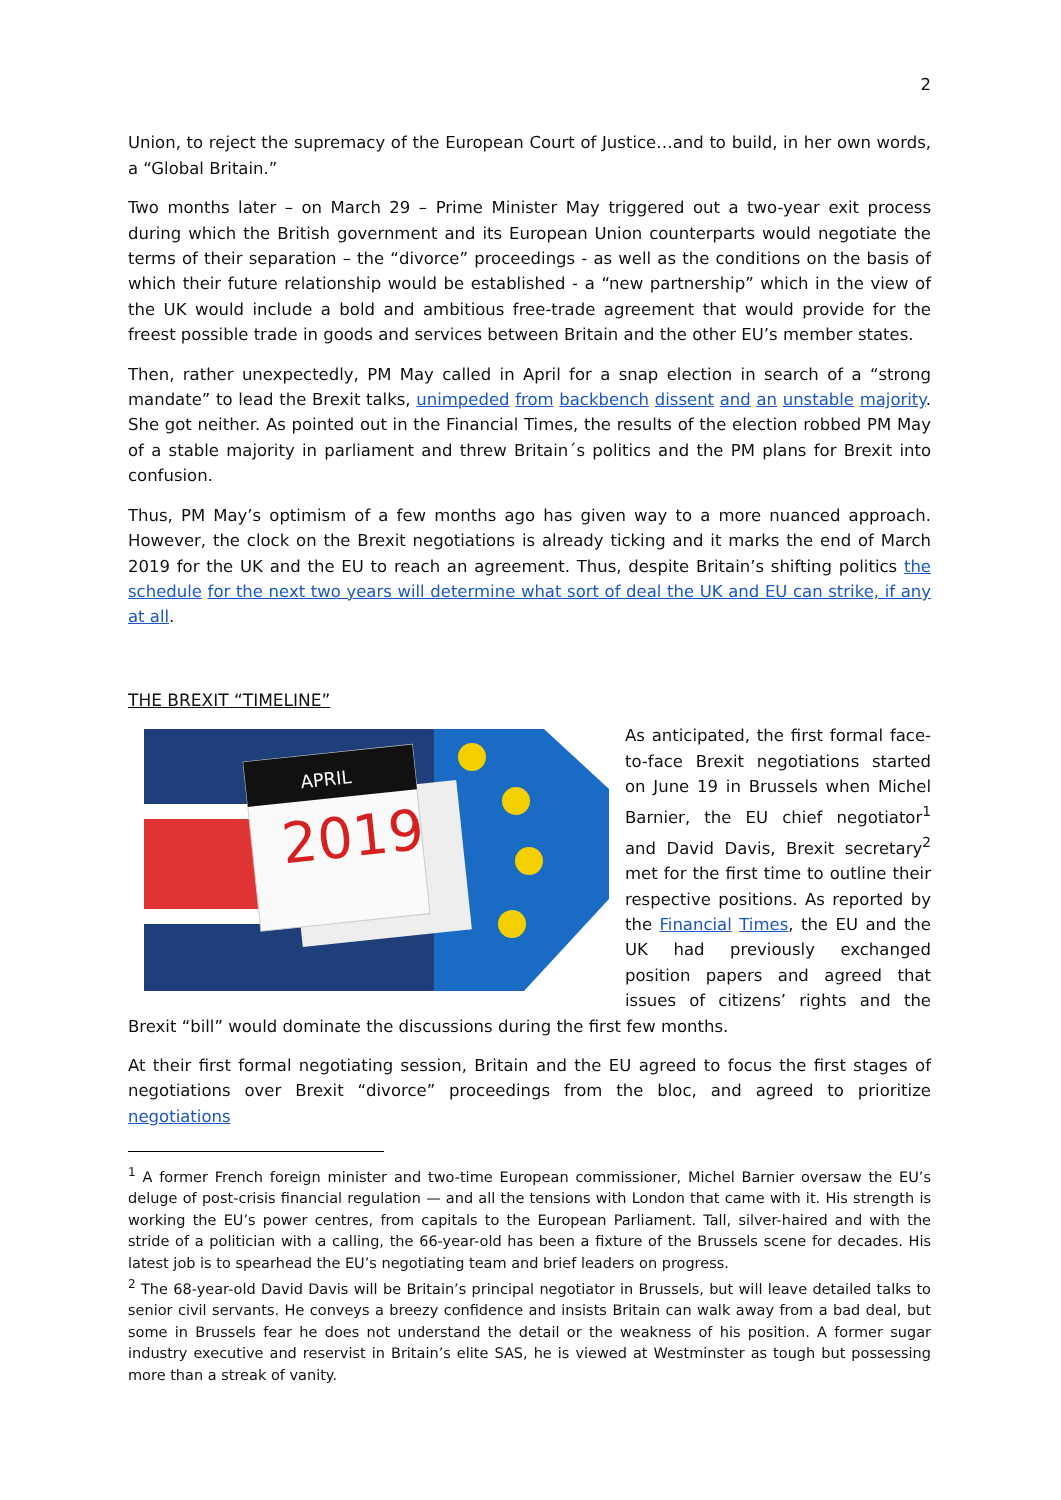2
Union, to reject the supremacy of the European Court of Justice…and to build, in her own words, a “Global Britain.”
Two months later – on March 29 – Prime Minister May triggered out a two-year exit process during which the British government and its European Union counterparts would negotiate the terms of their separation – the “divorce” proceedings - as well as the conditions on the basis of which their future relationship would be established - a “new partnership” which in the view of the UK would include a bold and ambitious free-trade agreement that would provide for the freest possible trade in goods and services between Britain and the other EU’s member states.
Then, rather unexpectedly, PM May called in April for a snap election in search of a “strong mandate” to lead the Brexit talks, unimpeded from backbench dissent and an unstable majority. She got neither. As pointed out in the Financial Times, the results of the election robbed PM May of a stable majority in parliament and threw Britain´s politics and the PM plans for Brexit into confusion.
Thus, PM May’s optimism of a few months ago has given way to a more nuanced approach. However, the clock on the Brexit negotiations is already ticking and it marks the end of March 2019 for the UK and the EU to reach an agreement. Thus, despite Britain’s shifting politics the schedule for the next two years will determine what sort of deal the UK and EU can strike, if any at all.
THE BREXIT “TIMELINE”
APRIL
2019
As anticipated, the first formal face-to-face Brexit negotiations started on June 19 in Brussels when Michel Barnier, the EU chief negotiator<sup>1</sup> and David Davis, Brexit secretary<sup>2</sup> met for the first time to outline their respective positions. As reported by the Financial Times, the EU and the UK had previously exchanged position papers and agreed that issues of citizens’ rights and the Brexit “bill” would dominate the discussions during the first few months.
At their first formal negotiating session, Britain and the EU agreed to focus the first stages of negotiations over Brexit “divorce” proceedings from the bloc, and agreed to prioritize negotiations
<sup>1</sup> A former French foreign minister and two-time European commissioner, Michel Barnier oversaw the EU’s deluge of post-crisis financial regulation — and all the tensions with London that came with it. His strength is working the EU’s power centres, from capitals to the European Parliament. Tall, silver-haired and with the stride of a politician with a calling, the 66-year-old has been a fixture of the Brussels scene for decades. His latest job is to spearhead the EU’s negotiating team and brief leaders on progress.
<sup>2</sup> The 68-year-old David Davis will be Britain’s principal negotiator in Brussels, but will leave detailed talks to senior civil servants. He conveys a breezy confidence and insists Britain can walk away from a bad deal, but some in Brussels fear he does not understand the detail or the weakness of his position. A former sugar industry executive and reservist in Britain’s elite SAS, he is viewed at Westminster as tough but possessing more than a streak of vanity.